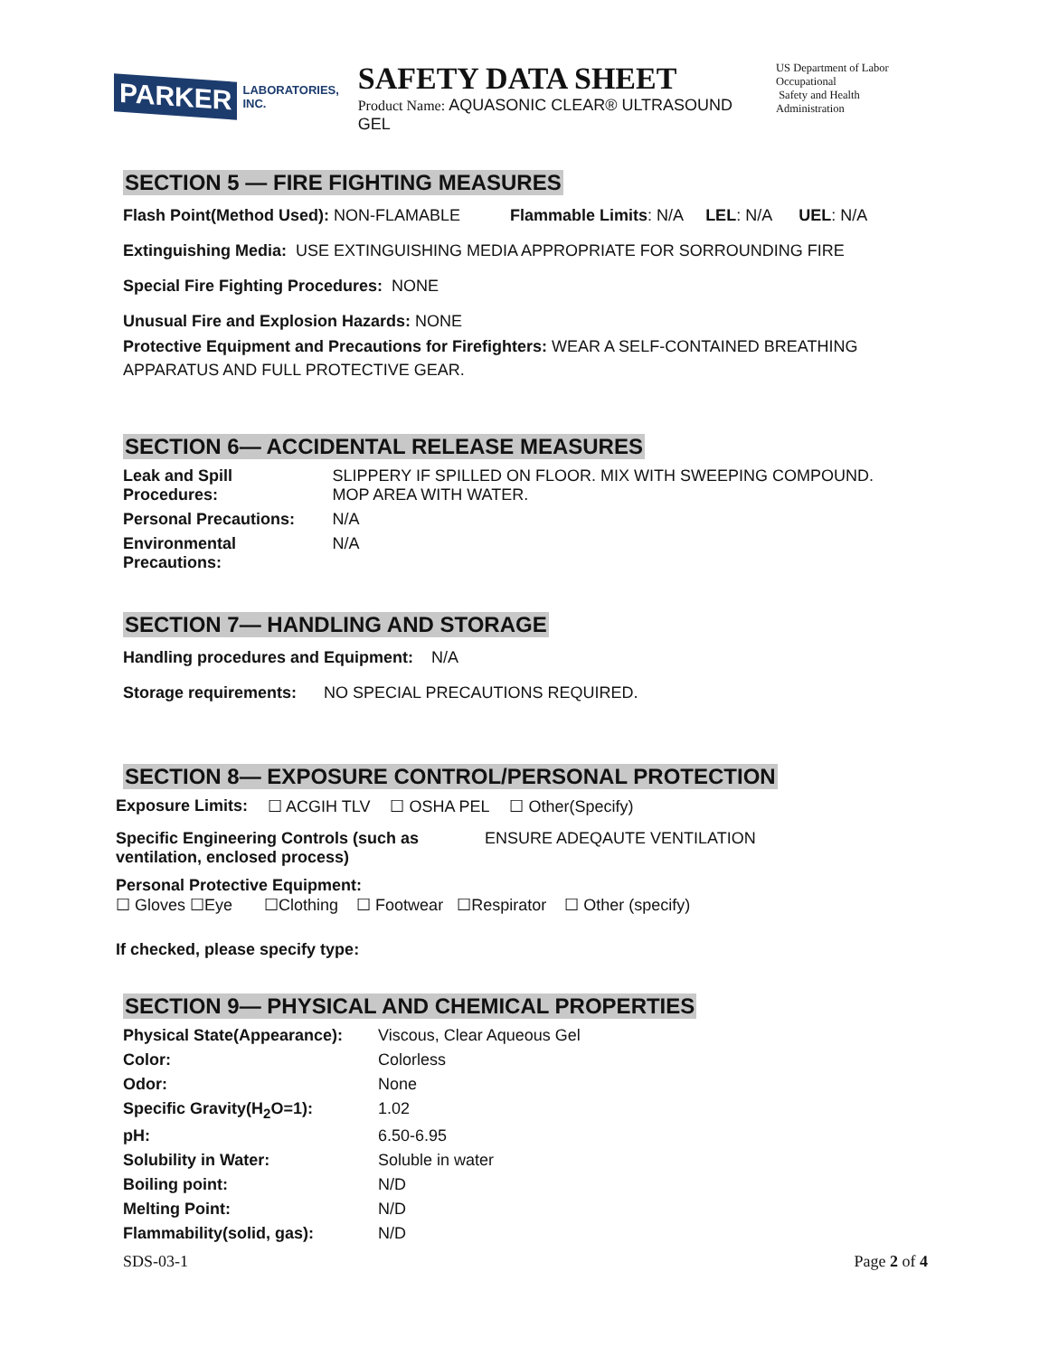PARKER
LABORATORIES, INC.
SAFETY DATA SHEET
Product Name: AQUASONIC CLEAR® ULTRASOUND GEL
US Department of Labor
Occupational
Safety and Health Administration
SECTION 5 — FIRE FIGHTING MEASURES
Flash Point(Method Used): NON-FLAMABLE Flammable Limits: N/A LEL: N/A UEL: N/A
Extinguishing Media: USE EXTINGUISHING MEDIA APPROPRIATE FOR SORROUNDING FIRE
Special Fire Fighting Procedures: NONE
Unusual Fire and Explosion Hazards: NONE
Protective Equipment and Precautions for Firefighters: WEAR A SELF-CONTAINED BREATHING APPARATUS AND FULL PROTECTIVE GEAR.
SECTION 6— ACCIDENTAL RELEASE MEASURES
| Leak and Spill Procedures: | SLIPPERY IF SPILLED ON FLOOR. MIX WITH SWEEPING COMPOUND. MOP AREA WITH WATER. |
| Personal Precautions: | N/A |
| Environmental Precautions: | N/A |
SECTION 7— HANDLING AND STORAGE
Handling procedures and Equipment: N/A
Storage requirements: NO SPECIAL PRECAUTIONS REQUIRED.
SECTION 8— EXPOSURE CONTROL/PERSONAL PROTECTION
| Exposure Limits: | ☐ ACGIH TLV | ☐ OSHA PEL | ☐ Other(Specify) |
| Specific Engineering Controls (such as ventilation, enclosed process) | ENSURE ADEQAUTE VENTILATION |
Personal Protective Equipment:
☐ Gloves ☐Eye ☐Clothing ☐ Footwear ☐Respirator ☐ Other (specify)
If checked, please specify type:
SECTION 9— PHYSICAL AND CHEMICAL PROPERTIES
| Physical State(Appearance): | Viscous, Clear Aqueous Gel |
| Color: | Colorless |
| Odor: | None |
| Specific Gravity(H<sub>2</sub>O=1): | 1.02 |
| pH: | 6.50-6.95 |
| Solubility in Water: | Soluble in water |
| Boiling point: | N/D |
| Melting Point: | N/D |
| Flammability(solid, gas): | N/D |
SDS-03-1 Page 2 of 4